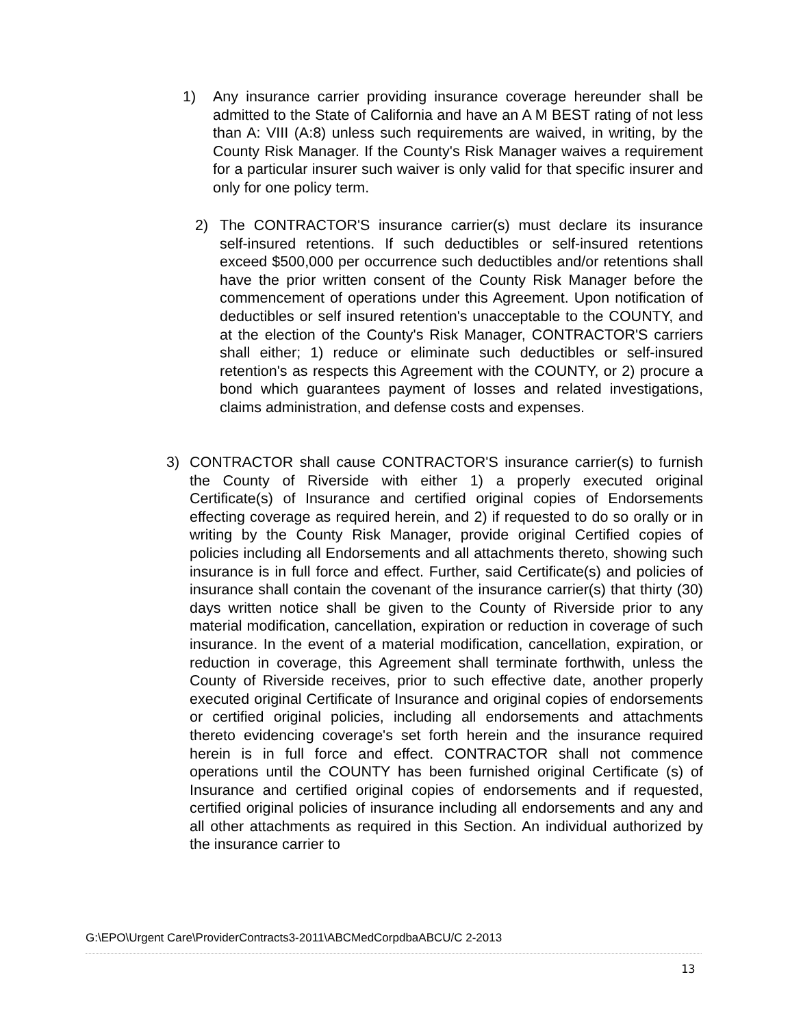1) Any insurance carrier providing insurance coverage hereunder shall be admitted to the State of California and have an A M BEST rating of not less than A: VIII (A:8) unless such requirements are waived, in writing, by the County Risk Manager. If the County's Risk Manager waives a requirement for a particular insurer such waiver is only valid for that specific insurer and only for one policy term.
2) The CONTRACTOR'S insurance carrier(s) must declare its insurance self-insured retentions. If such deductibles or self-insured retentions exceed $500,000 per occurrence such deductibles and/or retentions shall have the prior written consent of the County Risk Manager before the commencement of operations under this Agreement. Upon notification of deductibles or self insured retention's unacceptable to the COUNTY, and at the election of the County's Risk Manager, CONTRACTOR'S carriers shall either; 1) reduce or eliminate such deductibles or self-insured retention's as respects this Agreement with the COUNTY, or 2) procure a bond which guarantees payment of losses and related investigations, claims administration, and defense costs and expenses.
3) CONTRACTOR shall cause CONTRACTOR'S insurance carrier(s) to furnish the County of Riverside with either 1) a properly executed original Certificate(s) of Insurance and certified original copies of Endorsements effecting coverage as required herein, and 2) if requested to do so orally or in writing by the County Risk Manager, provide original Certified copies of policies including all Endorsements and all attachments thereto, showing such insurance is in full force and effect. Further, said Certificate(s) and policies of insurance shall contain the covenant of the insurance carrier(s) that thirty (30) days written notice shall be given to the County of Riverside prior to any material modification, cancellation, expiration or reduction in coverage of such insurance. In the event of a material modification, cancellation, expiration, or reduction in coverage, this Agreement shall terminate forthwith, unless the County of Riverside receives, prior to such effective date, another properly executed original Certificate of Insurance and original copies of endorsements or certified original policies, including all endorsements and attachments thereto evidencing coverage's set forth herein and the insurance required herein is in full force and effect. CONTRACTOR shall not commence operations until the COUNTY has been furnished original Certificate (s) of Insurance and certified original copies of endorsements and if requested, certified original policies of insurance including all endorsements and any and all other attachments as required in this Section. An individual authorized by the insurance carrier to
G:\EPO\Urgent Care\ProviderContracts3-2011\ABCMedCorpdbaABCU/C 2-2013
13